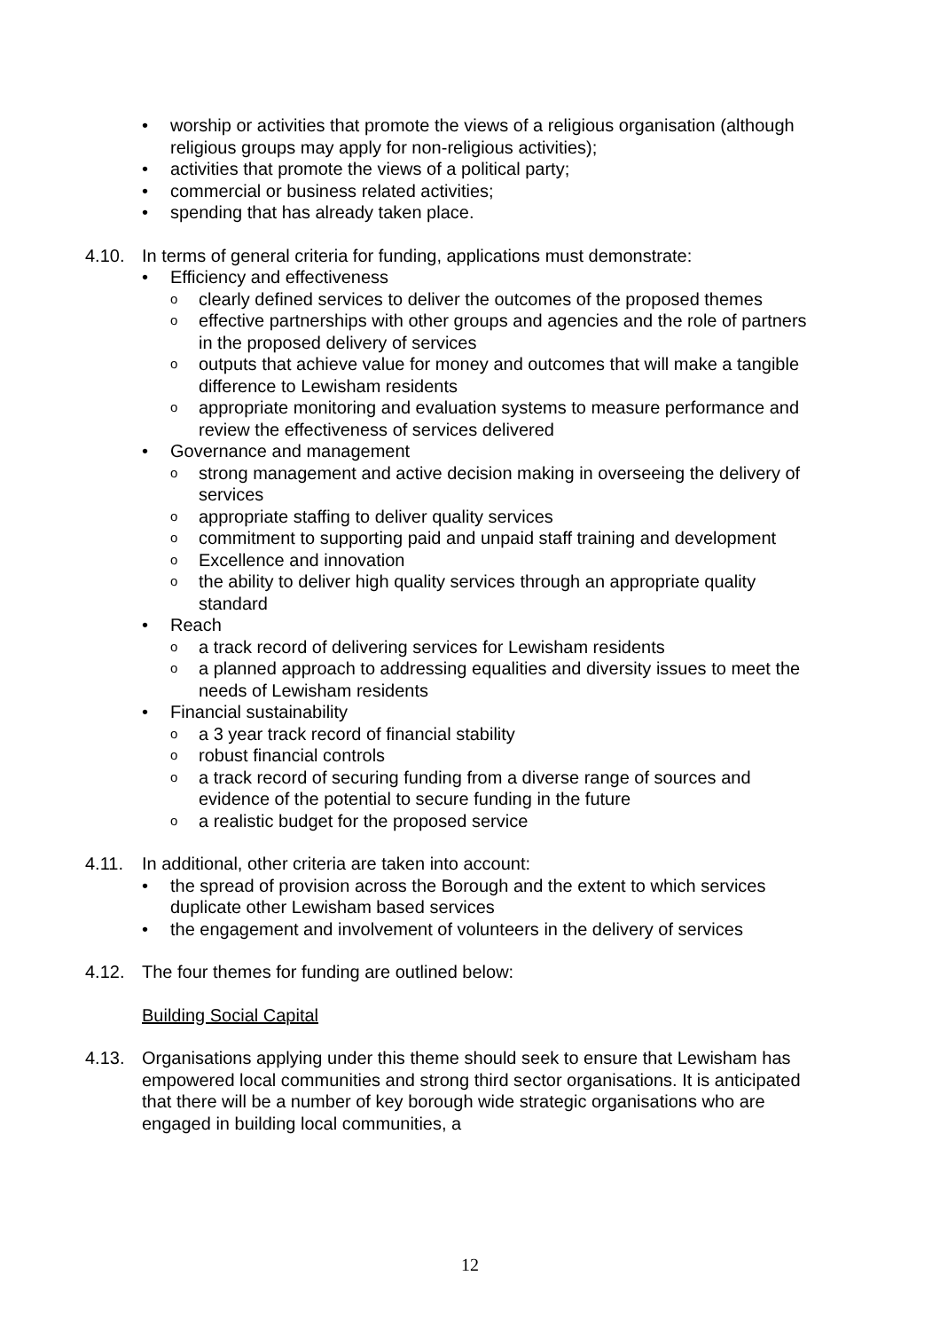• worship or activities that promote the views of a religious organisation (although religious groups may apply for non-religious activities);
• activities that promote the views of a political party;
• commercial or business related activities;
• spending that has already taken place.
4.10. In terms of general criteria for funding, applications must demonstrate:
• Efficiency and effectiveness
oclearly defined services to deliver the outcomes of the proposed themes
oeffective partnerships with other groups and agencies and the role of partners in the proposed delivery of services
ooutputs that achieve value for money and outcomes that will make a tangible difference to Lewisham residents
oappropriate monitoring and evaluation systems to measure performance and review the effectiveness of services delivered
• Governance and management
ostrong management and active decision making in overseeing the delivery of services
oappropriate staffing to deliver quality services
ocommitment to supporting paid and unpaid staff training and development
o Excellence and innovation
othe ability to deliver high quality services through an appropriate quality standard
• Reach
oa track record of delivering services for Lewisham residents
oa planned approach to addressing equalities and diversity issues to meet the needs of Lewisham residents
• Financial sustainability
oa 3 year track record of financial stability
orobust financial controls
oa track record of securing funding from a diverse range of sources and evidence of the potential to secure funding in the future
oa realistic budget for the proposed service
4.11. In additional, other criteria are taken into account:
• the spread of provision across the Borough and the extent to which services duplicate other Lewisham based services
• the engagement and involvement of volunteers in the delivery of services
4.12. The four themes for funding are outlined below:
Building Social Capital
4.13. Organisations applying under this theme should seek to ensure that Lewisham has empowered local communities and strong third sector organisations. It is anticipated that there will be a number of key borough wide strategic organisations who are engaged in building local communities, a
12